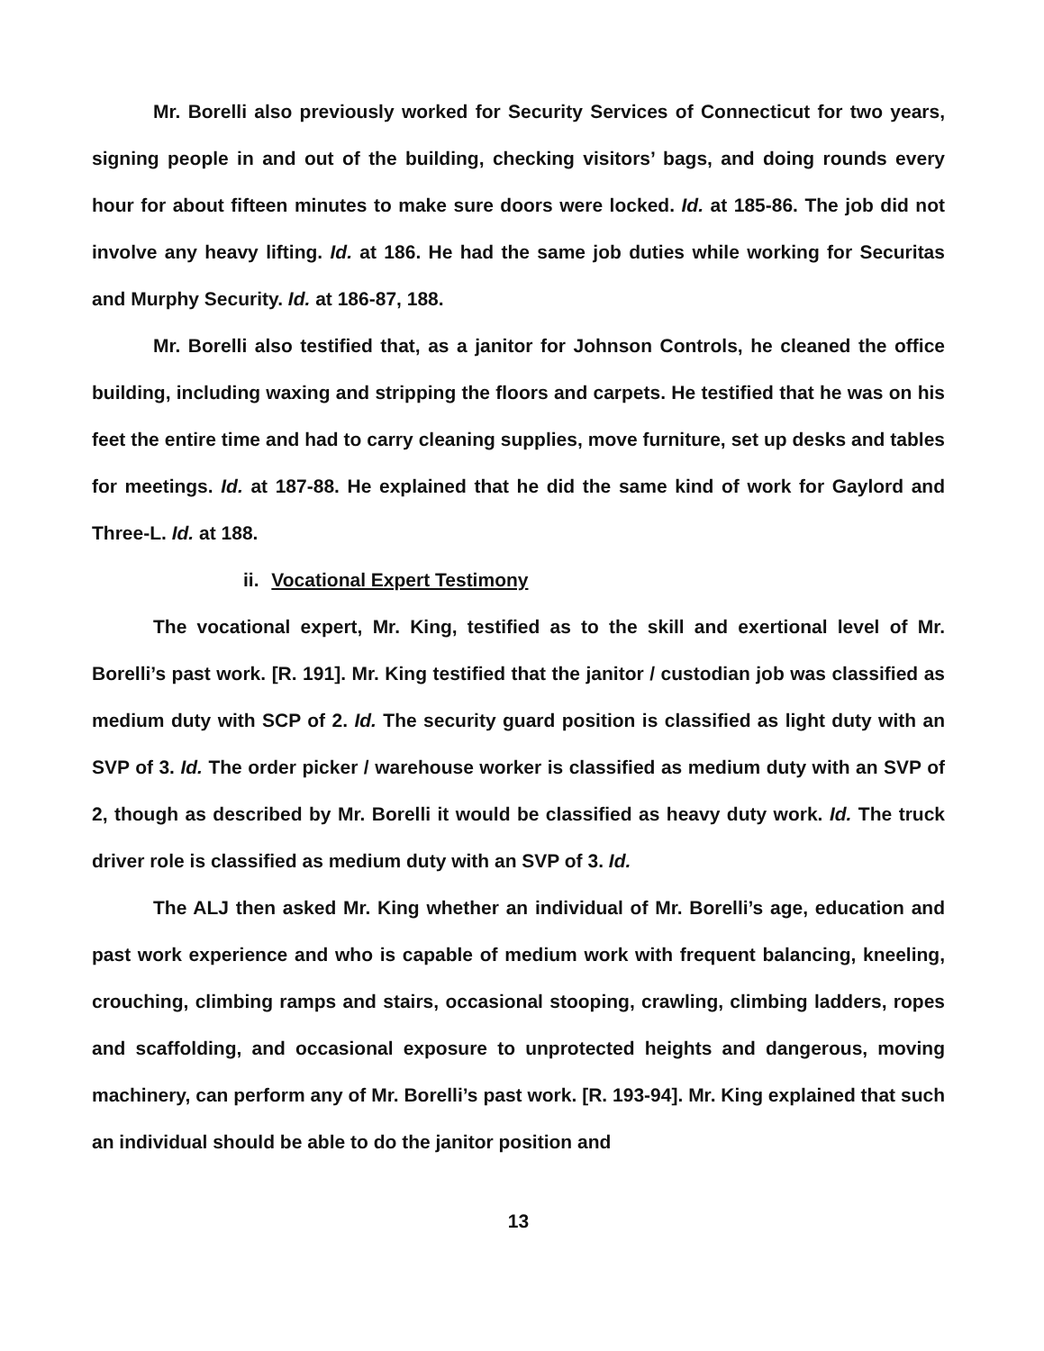Mr. Borelli also previously worked for Security Services of Connecticut for two years, signing people in and out of the building, checking visitors’ bags, and doing rounds every hour for about fifteen minutes to make sure doors were locked. Id. at 185-86. The job did not involve any heavy lifting. Id. at 186. He had the same job duties while working for Securitas and Murphy Security. Id. at 186-87, 188.
Mr. Borelli also testified that, as a janitor for Johnson Controls, he cleaned the office building, including waxing and stripping the floors and carpets. He testified that he was on his feet the entire time and had to carry cleaning supplies, move furniture, set up desks and tables for meetings. Id. at 187-88. He explained that he did the same kind of work for Gaylord and Three-L. Id. at 188.
ii. Vocational Expert Testimony
The vocational expert, Mr. King, testified as to the skill and exertional level of Mr. Borelli’s past work. [R. 191]. Mr. King testified that the janitor / custodian job was classified as medium duty with SCP of 2. Id. The security guard position is classified as light duty with an SVP of 3. Id. The order picker / warehouse worker is classified as medium duty with an SVP of 2, though as described by Mr. Borelli it would be classified as heavy duty work. Id. The truck driver role is classified as medium duty with an SVP of 3. Id.
The ALJ then asked Mr. King whether an individual of Mr. Borelli’s age, education and past work experience and who is capable of medium work with frequent balancing, kneeling, crouching, climbing ramps and stairs, occasional stooping, crawling, climbing ladders, ropes and scaffolding, and occasional exposure to unprotected heights and dangerous, moving machinery, can perform any of Mr. Borelli’s past work. [R. 193-94]. Mr. King explained that such an individual should be able to do the janitor position and
13